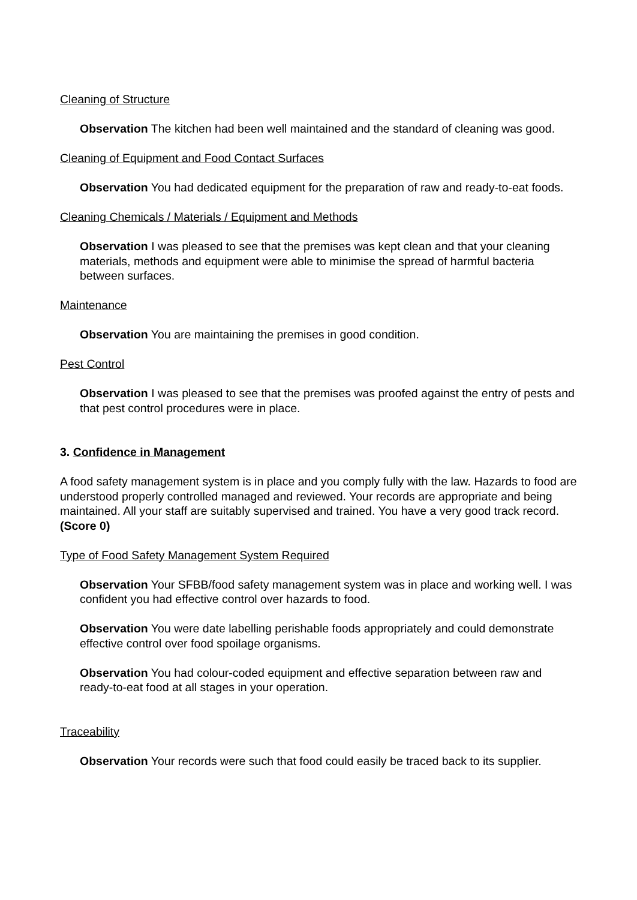Cleaning of Structure
Observation The kitchen had been well maintained and the standard of cleaning was good.
Cleaning of Equipment and Food Contact Surfaces
Observation You had dedicated equipment for the preparation of raw and ready-to-eat foods.
Cleaning Chemicals / Materials / Equipment and Methods
Observation I was pleased to see that the premises was kept clean and that your cleaning materials, methods and equipment were able to minimise the spread of harmful bacteria between surfaces.
Maintenance
Observation You are maintaining the premises in good condition.
Pest Control
Observation I was pleased to see that the premises was proofed against the entry of pests and that pest control procedures were in place.
3. Confidence in Management
A food safety management system is in place and you comply fully with the law. Hazards to food are understood properly controlled managed and reviewed. Your records are appropriate and being maintained. All your staff are suitably supervised and trained. You have a very good track record. (Score 0)
Type of Food Safety Management System Required
Observation Your SFBB/food safety management system was in place and working well. I was confident you had effective control over hazards to food.
Observation You were date labelling perishable foods appropriately and could demonstrate effective control over food spoilage organisms.
Observation You had colour-coded equipment and effective separation between raw and ready-to-eat food at all stages in your operation.
Traceability
Observation Your records were such that food could easily be traced back to its supplier.